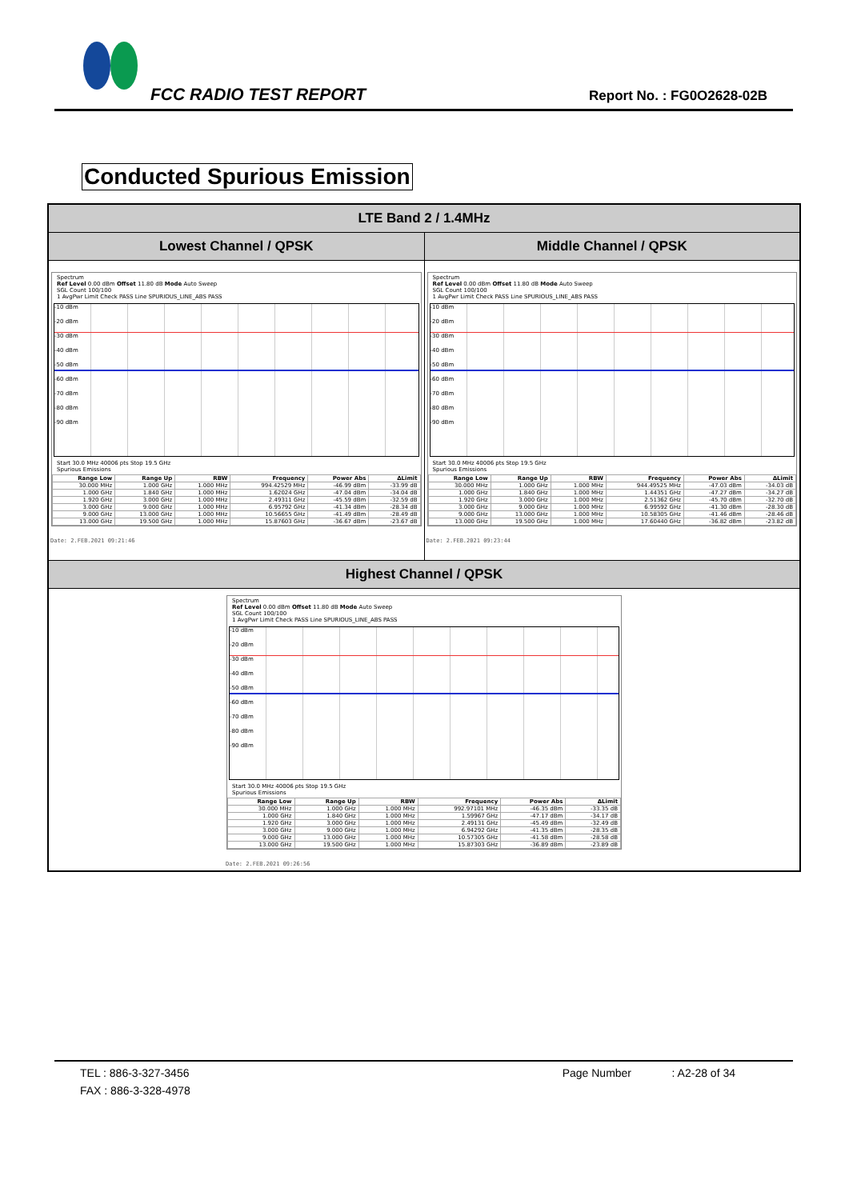FCC RADIO TEST REPORT Report No. : FG0O2628-02B
Conducted Spurious Emission
LTE Band 2 / 1.4MHz
Lowest Channel / QPSK Middle Channel / QPSK
Spectrum
Ref Level 0.00 dBm Offset 11.80 dB Mode Auto Sweep
SGL Count 100/100
1 AvgPwr Limit Check PASS Line SPURIOUS_LINE_ABS PASS
-10 dBm
-20 dBm
-30 dBm
-40 dBm
-50 dBm
-60 dBm
-70 dBm
-80 dBm
-90 dBm
Start 30.0 MHz 40006 pts Stop 19.5 GHz
Spurious Emissions
| Range Low | Range Up | RBW | Frequency | Power Abs | ΔLimit |
| --- | --- | --- | --- | --- | --- |
| 30.000 MHz | 1.000 GHz | 1.000 MHz | 994.42529 MHz | -46.99 dBm | -33.99 dB |
| 1.000 GHz | 1.840 GHz | 1.000 MHz | 1.62024 GHz | -47.04 dBm | -34.04 dB |
| 1.920 GHz | 3.000 GHz | 1.000 MHz | 2.49311 GHz | -45.59 dBm | -32.59 dB |
| 3.000 GHz | 9.000 GHz | 1.000 MHz | 6.95792 GHz | -41.34 dBm | -28.34 dB |
| 9.000 GHz | 13.000 GHz | 1.000 MHz | 10.56655 GHz | -41.49 dBm | -28.49 dB |
| 13.000 GHz | 19.500 GHz | 1.000 MHz | 15.87603 GHz | -36.67 dBm | -23.67 dB |
Date: 2.FEB.2021 09:21:46
Spectrum
Ref Level 0.00 dBm Offset 11.80 dB Mode Auto Sweep
SGL Count 100/100
1 AvgPwr Limit Check PASS Line SPURIOUS_LINE_ABS PASS
-10 dBm
-20 dBm
-30 dBm
-40 dBm
-50 dBm
-60 dBm
-70 dBm
-80 dBm
-90 dBm
Start 30.0 MHz 40006 pts Stop 19.5 GHz
Spurious Emissions
| Range Low | Range Up | RBW | Frequency | Power Abs | ΔLimit |
| --- | --- | --- | --- | --- | --- |
| 30.000 MHz | 1.000 GHz | 1.000 MHz | 944.49525 MHz | -47.03 dBm | -34.03 dB |
| 1.000 GHz | 1.840 GHz | 1.000 MHz | 1.44351 GHz | -47.27 dBm | -34.27 dB |
| 1.920 GHz | 3.000 GHz | 1.000 MHz | 2.51362 GHz | -45.70 dBm | -32.70 dB |
| 3.000 GHz | 9.000 GHz | 1.000 MHz | 6.99592 GHz | -41.30 dBm | -28.30 dB |
| 9.000 GHz | 13.000 GHz | 1.000 MHz | 10.58305 GHz | -41.46 dBm | -28.46 dB |
| 13.000 GHz | 19.500 GHz | 1.000 MHz | 17.60440 GHz | -36.82 dBm | -23.82 dB |
Date: 2.FEB.2021 09:23:44
Highest Channel / QPSK
Spectrum
Ref Level 0.00 dBm Offset 11.80 dB Mode Auto Sweep
SGL Count 100/100
1 AvgPwr Limit Check PASS Line SPURIOUS_LINE_ABS PASS
-10 dBm
-20 dBm
-30 dBm
-40 dBm
-50 dBm
-60 dBm
-70 dBm
-80 dBm
-90 dBm
Start 30.0 MHz 40006 pts Stop 19.5 GHz
Spurious Emissions
| Range Low | Range Up | RBW | Frequency | Power Abs | ΔLimit |
| --- | --- | --- | --- | --- | --- |
| 30.000 MHz | 1.000 GHz | 1.000 MHz | 992.97101 MHz | -46.35 dBm | -33.35 dB |
| 1.000 GHz | 1.840 GHz | 1.000 MHz | 1.59967 GHz | -47.17 dBm | -34.17 dB |
| 1.920 GHz | 3.000 GHz | 1.000 MHz | 2.49131 GHz | -45.49 dBm | -32.49 dB |
| 3.000 GHz | 9.000 GHz | 1.000 MHz | 6.94292 GHz | -41.35 dBm | -28.35 dB |
| 9.000 GHz | 13.000 GHz | 1.000 MHz | 10.57305 GHz | -41.58 dBm | -28.58 dB |
| 13.000 GHz | 19.500 GHz | 1.000 MHz | 15.87303 GHz | -36.89 dBm | -23.89 dB |
Date: 2.FEB.2021 09:26:56
TEL : 886-3-327-3456 Page Number : A2-28 of 34
FAX : 886-3-328-4978